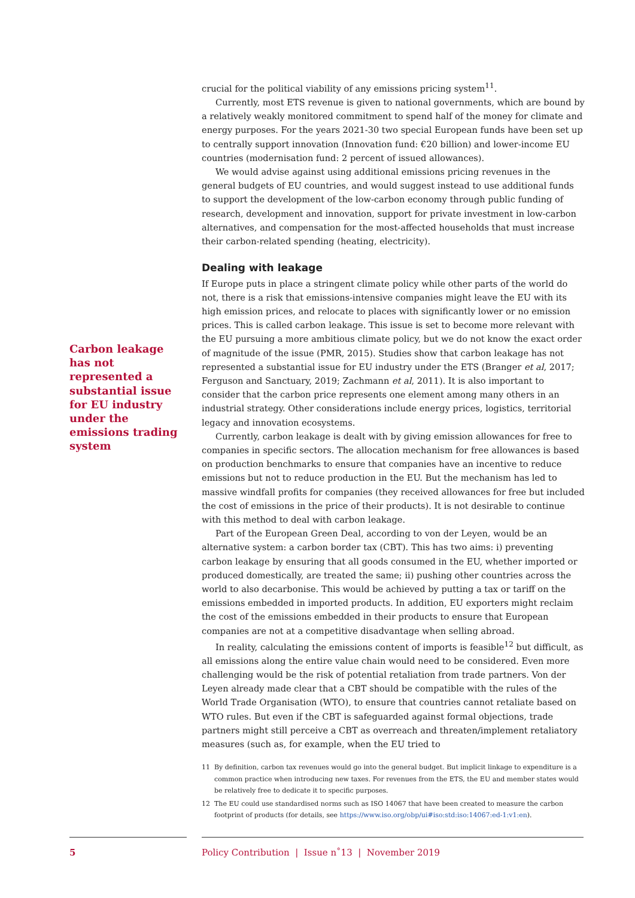Carbon leakage has not represented a substantial issue for EU industry under the emissions trading system
crucial for the political viability of any emissions pricing system<sup>11</sup>.
Currently, most ETS revenue is given to national governments, which are bound by a relatively weakly monitored commitment to spend half of the money for climate and energy purposes. For the years 2021-30 two special European funds have been set up to centrally support innovation (Innovation fund: €20 billion) and lower-income EU countries (modernisation fund: 2 percent of issued allowances).
We would advise against using additional emissions pricing revenues in the general budgets of EU countries, and would suggest instead to use additional funds to support the development of the low-carbon economy through public funding of research, development and innovation, support for private investment in low-carbon alternatives, and compensation for the most-affected households that must increase their carbon-related spending (heating, electricity).
Dealing with leakage
If Europe puts in place a stringent climate policy while other parts of the world do not, there is a risk that emissions-intensive companies might leave the EU with its high emission prices, and relocate to places with significantly lower or no emission prices. This is called carbon leakage. This issue is set to become more relevant with the EU pursuing a more ambitious climate policy, but we do not know the exact order of magnitude of the issue (PMR, 2015). Studies show that carbon leakage has not represented a substantial issue for EU industry under the ETS (Branger et al, 2017; Ferguson and Sanctuary, 2019; Zachmann et al, 2011). It is also important to consider that the carbon price represents one element among many others in an industrial strategy. Other considerations include energy prices, logistics, territorial legacy and innovation ecosystems.
Currently, carbon leakage is dealt with by giving emission allowances for free to companies in specific sectors. The allocation mechanism for free allowances is based on production benchmarks to ensure that companies have an incentive to reduce emissions but not to reduce production in the EU. But the mechanism has led to massive windfall profits for companies (they received allowances for free but included the cost of emissions in the price of their products). It is not desirable to continue with this method to deal with carbon leakage.
Part of the European Green Deal, according to von der Leyen, would be an alternative system: a carbon border tax (CBT). This has two aims: i) preventing carbon leakage by ensuring that all goods consumed in the EU, whether imported or produced domestically, are treated the same; ii) pushing other countries across the world to also decarbonise. This would be achieved by putting a tax or tariff on the emissions embedded in imported products. In addition, EU exporters might reclaim the cost of the emissions embedded in their products to ensure that European companies are not at a competitive disadvantage when selling abroad.
In reality, calculating the emissions content of imports is feasible<sup>12</sup> but difficult, as all emissions along the entire value chain would need to be considered. Even more challenging would be the risk of potential retaliation from trade partners. Von der Leyen already made clear that a CBT should be compatible with the rules of the World Trade Organisation (WTO), to ensure that countries cannot retaliate based on WTO rules. But even if the CBT is safeguarded against formal objections, trade partners might still perceive a CBT as overreach and threaten/implement retaliatory measures (such as, for example, when the EU tried to
11 By definition, carbon tax revenues would go into the general budget. But implicit linkage to expenditure is a common practice when introducing new taxes. For revenues from the ETS, the EU and member states would be relatively free to dedicate it to specific purposes.
12 The EU could use standardised norms such as ISO 14067 that have been created to measure the carbon footprint of products (for details, see https://www.iso.org/obp/ui#iso:std:iso:14067:ed-1:v1:en).
5 Policy Contribution | Issue n˚13 | November 2019